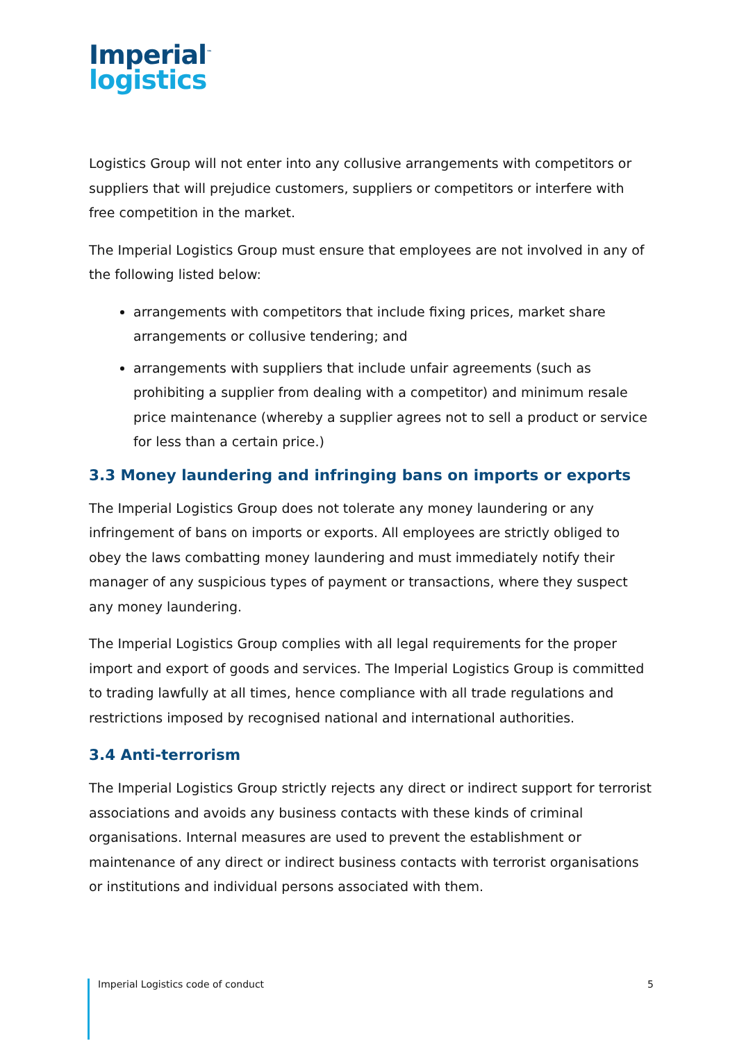Imperial<sup>™</sup>
logistics
Logistics Group will not enter into any collusive arrangements with competitors or suppliers that will prejudice customers, suppliers or competitors or interfere with free competition in the market.
The Imperial Logistics Group must ensure that employees are not involved in any of the following listed below:
arrangements with competitors that include fixing prices, market share arrangements or collusive tendering; and
arrangements with suppliers that include unfair agreements (such as prohibiting a supplier from dealing with a competitor) and minimum resale price maintenance (whereby a supplier agrees not to sell a product or service for less than a certain price.)
3.3 Money laundering and infringing bans on imports or exports
The Imperial Logistics Group does not tolerate any money laundering or any infringement of bans on imports or exports. All employees are strictly obliged to obey the laws combatting money laundering and must immediately notify their manager of any suspicious types of payment or transactions, where they suspect any money laundering.
The Imperial Logistics Group complies with all legal requirements for the proper import and export of goods and services. The Imperial Logistics Group is committed to trading lawfully at all times, hence compliance with all trade regulations and restrictions imposed by recognised national and international authorities.
3.4 Anti-terrorism
The Imperial Logistics Group strictly rejects any direct or indirect support for terrorist associations and avoids any business contacts with these kinds of criminal organisations. Internal measures are used to prevent the establishment or maintenance of any direct or indirect business contacts with terrorist organisations or institutions and individual persons associated with them.
Imperial Logistics code of conduct 5